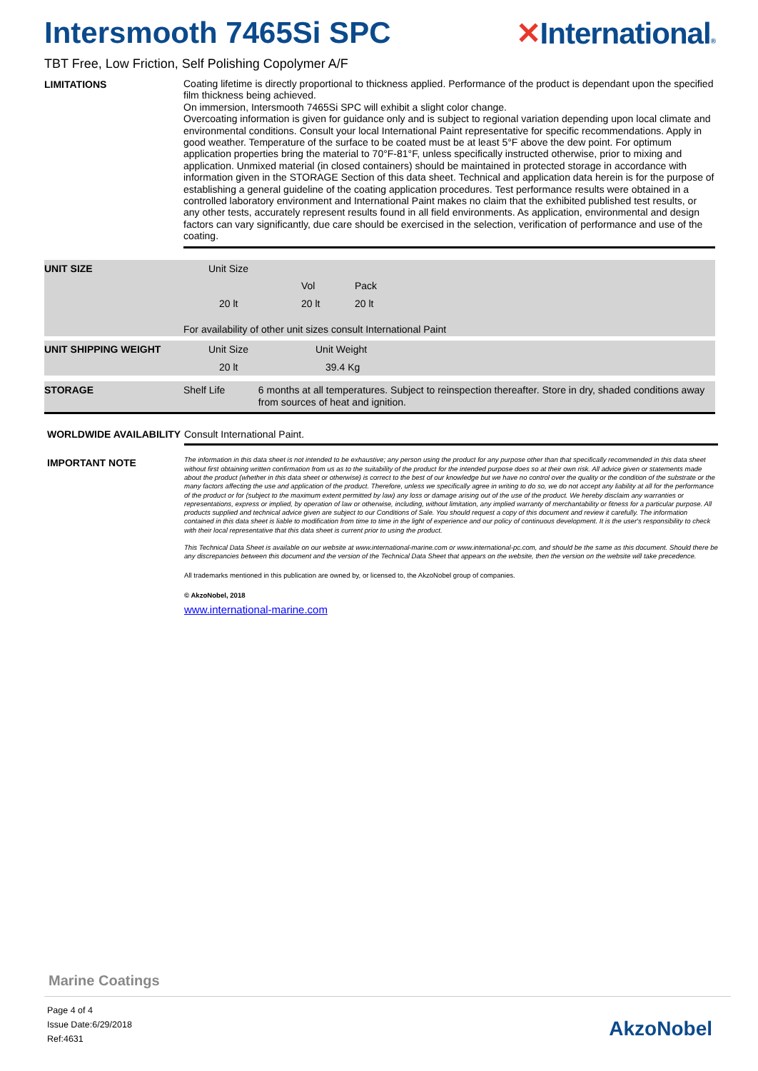Intersmooth 7465Si SPC ✕International®
TBT Free, Low Friction, Self Polishing Copolymer A/F
LIMITATIONS
Coating lifetime is directly proportional to thickness applied. Performance of the product is dependant upon the specified film thickness being achieved.
On immersion, Intersmooth 7465Si SPC will exhibit a slight color change.
Overcoating information is given for guidance only and is subject to regional variation depending upon local climate and environmental conditions. Consult your local International Paint representative for specific recommendations. Apply in good weather. Temperature of the surface to be coated must be at least 5°F above the dew point. For optimum application properties bring the material to 70°F-81°F, unless specifically instructed otherwise, prior to mixing and application. Unmixed material (in closed containers) should be maintained in protected storage in accordance with information given in the STORAGE Section of this data sheet. Technical and application data herein is for the purpose of establishing a general guideline of the coating application procedures. Test performance results were obtained in a controlled laboratory environment and International Paint makes no claim that the exhibited published test results, or any other tests, accurately represent results found in all field environments. As application, environmental and design factors can vary significantly, due care should be exercised in the selection, verification of performance and use of the coating.
UNIT SIZE
| Unit Size | | |
| | Vol | Pack |
| 20 lt | 20 lt | 20 lt |
For availability of other unit sizes consult International Paint
UNIT SHIPPING WEIGHT
| Unit Size | Unit Weight |
| 20 lt | 39.4 Kg |
STORAGE
Shelf Life 6 months at all temperatures. Subject to reinspection thereafter. Store in dry, shaded conditions away from sources of heat and ignition.
WORLDWIDE AVAILABILITY
Consult International Paint.
IMPORTANT NOTE
The information in this data sheet is not intended to be exhaustive; any person using the product for any purpose other than that specifically recommended in this data sheet without first obtaining written confirmation from us as to the suitability of the product for the intended purpose does so at their own risk. All advice given or statements made about the product (whether in this data sheet or otherwise) is correct to the best of our knowledge but we have no control over the quality or the condition of the substrate or the many factors affecting the use and application of the product. Therefore, unless we specifically agree in writing to do so, we do not accept any liability at all for the performance of the product or for (subject to the maximum extent permitted by law) any loss or damage arising out of the use of the product. We hereby disclaim any warranties or representations, express or implied, by operation of law or otherwise, including, without limitation, any implied warranty of merchantability or fitness for a particular purpose. All products supplied and technical advice given are subject to our Conditions of Sale. You should request a copy of this document and review it carefully. The information contained in this data sheet is liable to modification from time to time in the light of experience and our policy of continuous development. It is the user's responsibility to check with their local representative that this data sheet is current prior to using the product.
This Technical Data Sheet is available on our website at www.international-marine.com or www.international-pc.com, and should be the same as this document. Should there be any discrepancies between this document and the version of the Technical Data Sheet that appears on the website, then the version on the website will take precedence.
All trademarks mentioned in this publication are owned by, or licensed to, the AkzoNobel group of companies.
© AkzoNobel, 2018
www.international-marine.com
Marine Coatings
Page 4 of 4
Issue Date:6/29/2018
Ref:4631
AkzoNobel